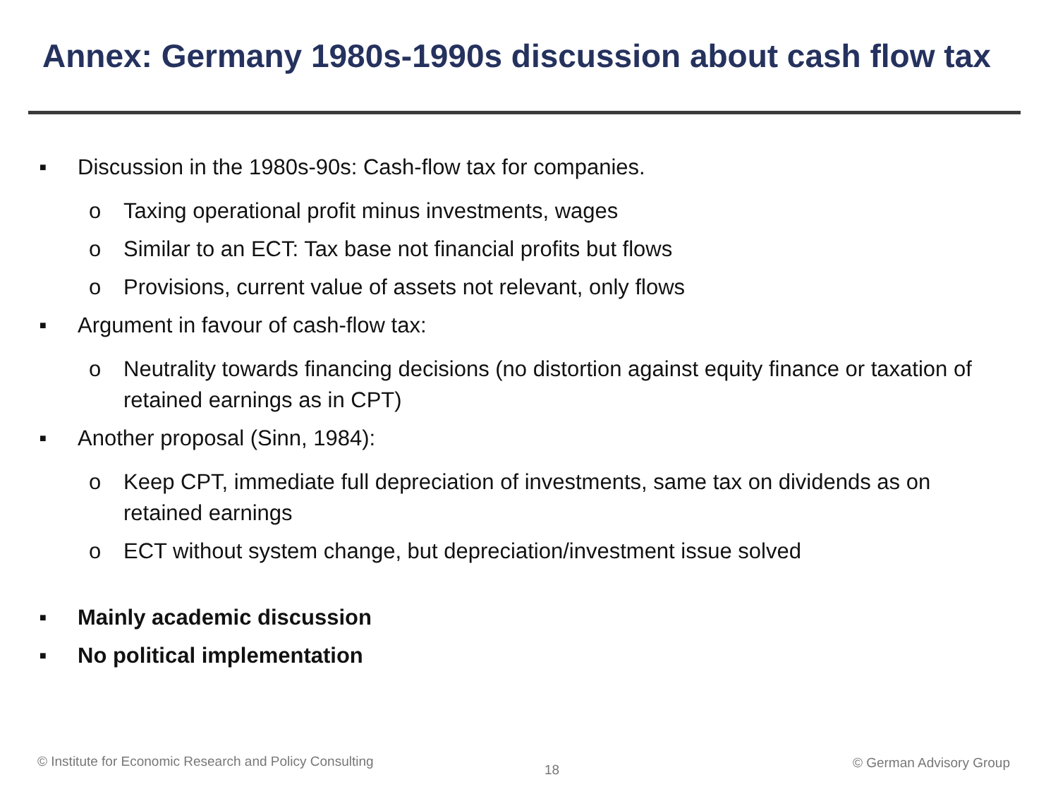Annex: Germany 1980s-1990s discussion about cash flow tax
■ Discussion in the 1980s-90s: Cash-flow tax for companies.
o Taxing operational profit minus investments, wages
o Similar to an ECT: Tax base not financial profits but flows
o Provisions, current value of assets not relevant, only flows
■ Argument in favour of cash-flow tax:
o Neutrality towards financing decisions (no distortion against equity finance or taxation of retained earnings as in CPT)
■ Another proposal (Sinn, 1984):
o Keep CPT, immediate full depreciation of investments, same tax on dividends as on retained earnings
o ECT without system change, but depreciation/investment issue solved
■ Mainly academic discussion
■ No political implementation
© Institute for Economic Research and Policy Consulting
18 © German Advisory Group